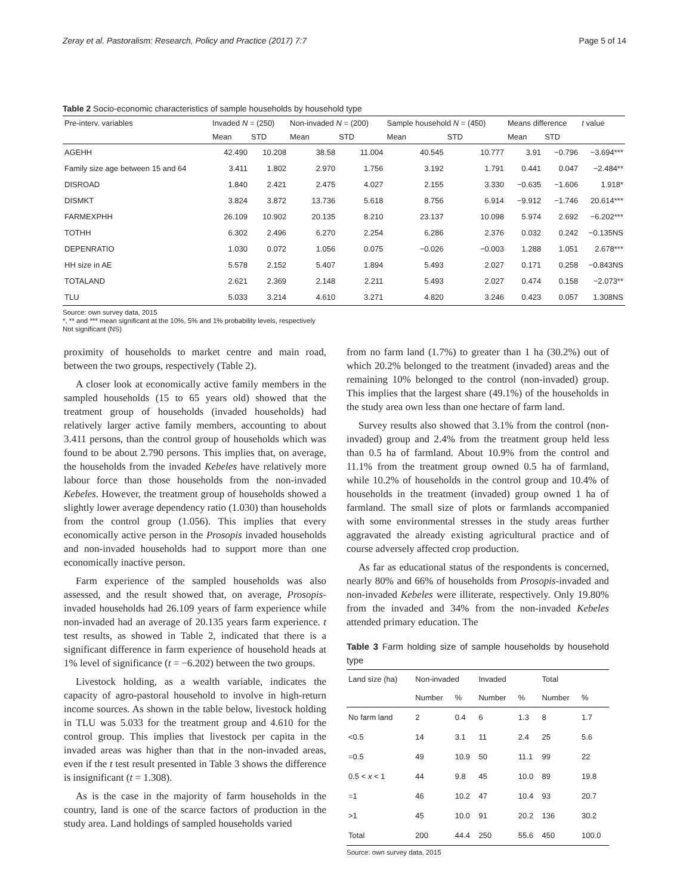Zeray et al. Pastoralism: Research, Policy and Practice (2017) 7:7 Page 5 of 14
Table 2 Socio-economic characteristics of sample households by household type
| Pre-interv. variables | Invaded N = (250) | | Non-invaded N = (200) | | Sample household N = (450) | | Means difference | | t value |
| --- | --- | --- | --- | --- | --- | --- | --- | --- | --- |
| | Mean | STD | Mean | STD | Mean | STD | Mean | STD | |
| AGEHH | 42.490 | 10.208 | 38.58 | 11.004 | 40.545 | 10.777 | 3.91 | −0.796 | −3.694*** |
| Family size age between 15 and 64 | 3.411 | 1.802 | 2.970 | 1.756 | 3.192 | 1.791 | 0.441 | 0.047 | −2.484** |
| DISROAD | 1.840 | 2.421 | 2.475 | 4.027 | 2.155 | 3.330 | −0.635 | −1.606 | 1.918* |
| DISMKT | 3.824 | 3.872 | 13.736 | 5.618 | 8.756 | 6.914 | −9.912 | −1.746 | 20.614*** |
| FARMEXPHH | 26.109 | 10.902 | 20.135 | 8.210 | 23.137 | 10.098 | 5.974 | 2.692 | −6.202*** |
| TOTHH | 6.302 | 2.496 | 6.270 | 2.254 | 6.286 | 2.376 | 0.032 | 0.242 | −0.135NS |
| DEPENRATIO | 1.030 | 0.072 | 1.056 | 0.075 | −0.026 | −0.003 | 1.288 | 1.051 | 2.678*** |
| HH size in AE | 5.578 | 2.152 | 5.407 | 1.894 | 5.493 | 2.027 | 0.171 | 0.258 | −0.843NS |
| TOTALAND | 2.621 | 2.369 | 2.148 | 2.211 | 5.493 | 2.027 | 0.474 | 0.158 | −2.073** |
| TLU | 5.033 | 3.214 | 4.610 | 3.271 | 4.820 | 3.246 | 0.423 | 0.057 | 1.308NS |
Source: own survey data, 2015
*, ** and *** mean significant at the 10%, 5% and 1% probability levels, respectively
Not significant (NS)
proximity of households to market centre and main road, between the two groups, respectively (Table 2).
A closer look at economically active family members in the sampled households (15 to 65 years old) showed that the treatment group of households (invaded households) had relatively larger active family members, accounting to about 3.411 persons, than the control group of households which was found to be about 2.790 persons. This implies that, on average, the households from the invaded Kebeles have relatively more labour force than those households from the non-invaded Kebeles. However, the treatment group of households showed a slightly lower average dependency ratio (1.030) than households from the control group (1.056). This implies that every economically active person in the Prosopis invaded households and non-invaded households had to support more than one economically inactive person.
Farm experience of the sampled households was also assessed, and the result showed that, on average, Prosopis-invaded households had 26.109 years of farm experience while non-invaded had an average of 20.135 years farm experience. t test results, as showed in Table 2, indicated that there is a significant difference in farm experience of household heads at 1% level of significance (t = −6.202) between the two groups.
Livestock holding, as a wealth variable, indicates the capacity of agro-pastoral household to involve in high-return income sources. As shown in the table below, livestock holding in TLU was 5.033 for the treatment group and 4.610 for the control group. This implies that livestock per capita in the invaded areas was higher than that in the non-invaded areas, even if the t test result presented in Table 3 shows the difference is insignificant (t = 1.308).
As is the case in the majority of farm households in the country, land is one of the scarce factors of production in the study area. Land holdings of sampled households varied
from no farm land (1.7%) to greater than 1 ha (30.2%) out of which 20.2% belonged to the treatment (invaded) areas and the remaining 10% belonged to the control (non-invaded) group. This implies that the largest share (49.1%) of the households in the study area own less than one hectare of farm land.
Survey results also showed that 3.1% from the control (non-invaded) group and 2.4% from the treatment group held less than 0.5 ha of farmland. About 10.9% from the control and 11.1% from the treatment group owned 0.5 ha of farmland, while 10.2% of households in the control group and 10.4% of households in the treatment (invaded) group owned 1 ha of farmland. The small size of plots or farmlands accompanied with some environmental stresses in the study areas further aggravated the already existing agricultural practice and of course adversely affected crop production.
As far as educational status of the respondents is concerned, nearly 80% and 66% of households from Prosopis-invaded and non-invaded Kebeles were illiterate, respectively. Only 19.80% from the invaded and 34% from the non-invaded Kebeles attended primary education. The
Table 3 Farm holding size of sample households by household type
| Land size (ha) | Non-invaded | | Invaded | | Total | |
| --- | --- | --- | --- | --- | --- | --- |
| | Number | % | Number | % | Number | % |
| No farm land | 2 | 0.4 | 6 | 1.3 | 8 | 1.7 |
| <0.5 | 14 | 3.1 | 11 | 2.4 | 25 | 5.6 |
| =0.5 | 49 | 10.9 | 50 | 11.1 | 99 | 22 |
| 0.5 < x < 1 | 44 | 9.8 | 45 | 10.0 | 89 | 19.8 |
| =1 | 46 | 10.2 | 47 | 10.4 | 93 | 20.7 |
| >1 | 45 | 10.0 | 91 | 20.2 | 136 | 30.2 |
| Total | 200 | 44.4 | 250 | 55.6 | 450 | 100.0 |
Source: own survey data, 2015